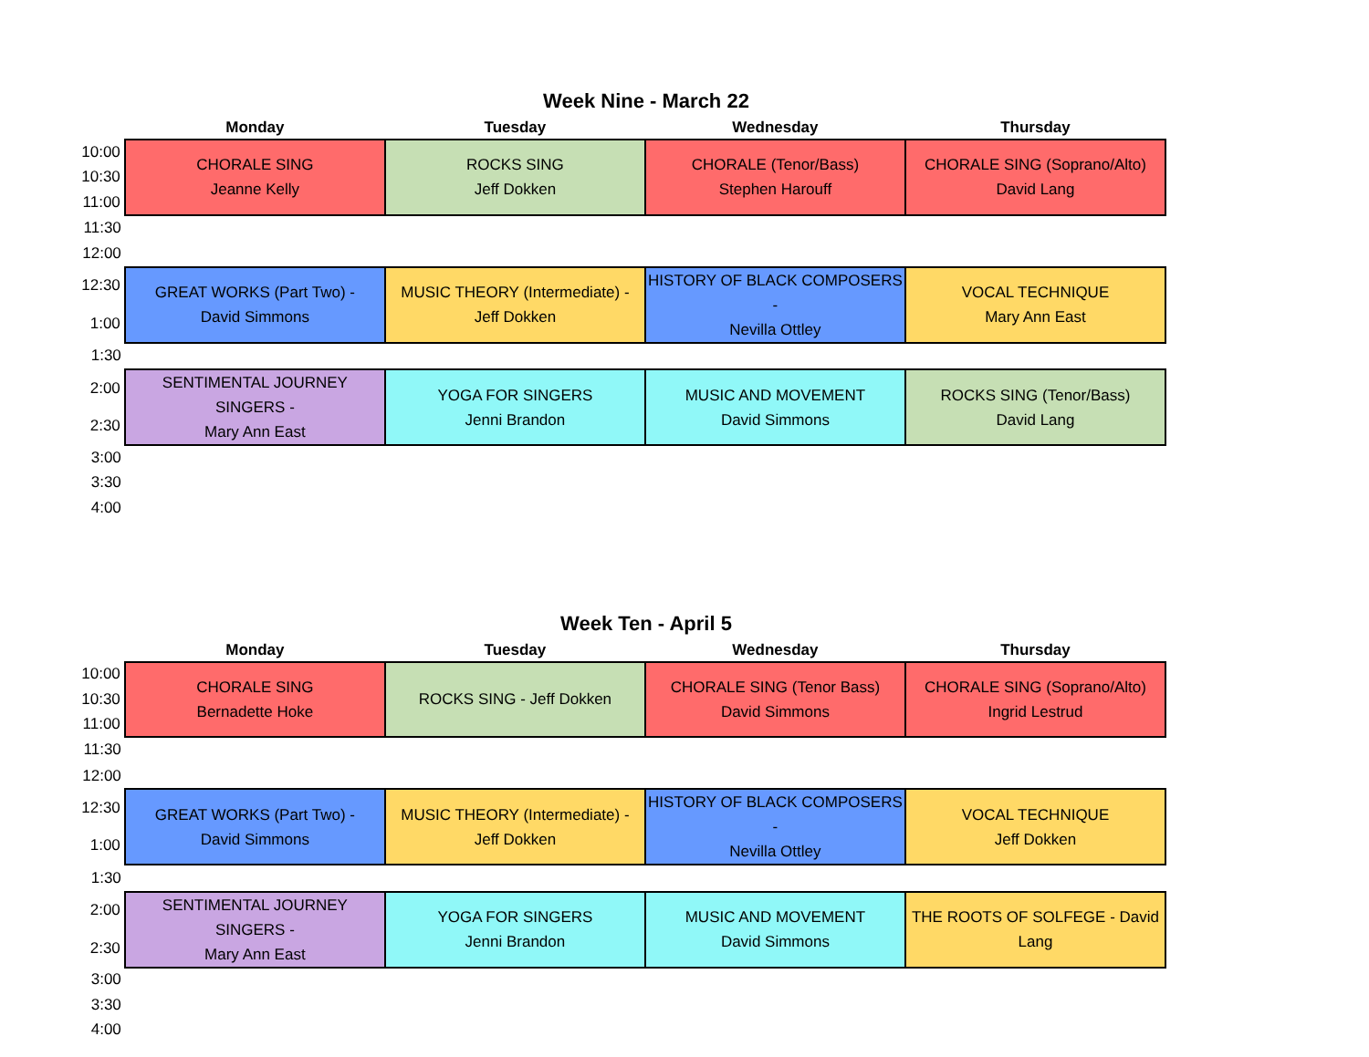Week Nine - March 22
| | Monday | Tuesday | Wednesday | Thursday |
| --- | --- | --- | --- | --- |
| 10:00 | CHORALE SING Jeanne Kelly | ROCKS SING Jeff Dokken | CHORALE (Tenor/Bass) Stephen Harouff | CHORALE SING (Soprano/Alto) David Lang |
| 10:30 | | | | |
| 11:00 | | | | |
| 11:30 | | | | |
| 12:00 | | | | |
| 12:30 | GREAT WORKS (Part Two) - David Simmons | MUSIC THEORY (Intermediate) - Jeff Dokken | HISTORY OF BLACK COMPOSERS - Nevilla Ottley | VOCAL TECHNIQUE Mary Ann East |
| 1:00 | | | | |
| 1:30 | | | | |
| 2:00 | SENTIMENTAL JOURNEY SINGERS - Mary Ann East | YOGA FOR SINGERS Jenni Brandon | MUSIC AND MOVEMENT David Simmons | ROCKS SING (Tenor/Bass) David Lang |
| 2:30 | | | | |
| 3:00 | | | | |
| 3:30 | | | | |
| 4:00 | | | | |
Week Ten - April 5
| | Monday | Tuesday | Wednesday | Thursday |
| --- | --- | --- | --- | --- |
| 10:00 | CHORALE SING Bernadette Hoke | ROCKS SING - Jeff Dokken | CHORALE SING (Tenor Bass) David Simmons | CHORALE SING (Soprano/Alto) Ingrid Lestrud |
| 10:30 | | | | |
| 11:00 | | | | |
| 11:30 | | | | |
| 12:00 | | | | |
| 12:30 | GREAT WORKS (Part Two) - David Simmons | MUSIC THEORY (Intermediate) - Jeff Dokken | HISTORY OF BLACK COMPOSERS - Nevilla Ottley | VOCAL TECHNIQUE Jeff Dokken |
| 1:00 | | | | |
| 1:30 | | | | |
| 2:00 | SENTIMENTAL JOURNEY SINGERS - Mary Ann East | YOGA FOR SINGERS Jenni Brandon | MUSIC AND MOVEMENT David Simmons | THE ROOTS OF SOLFEGE - David Lang |
| 2:30 | | | | |
| 3:00 | | | | |
| 3:30 | | | | |
| 4:00 | | | | |